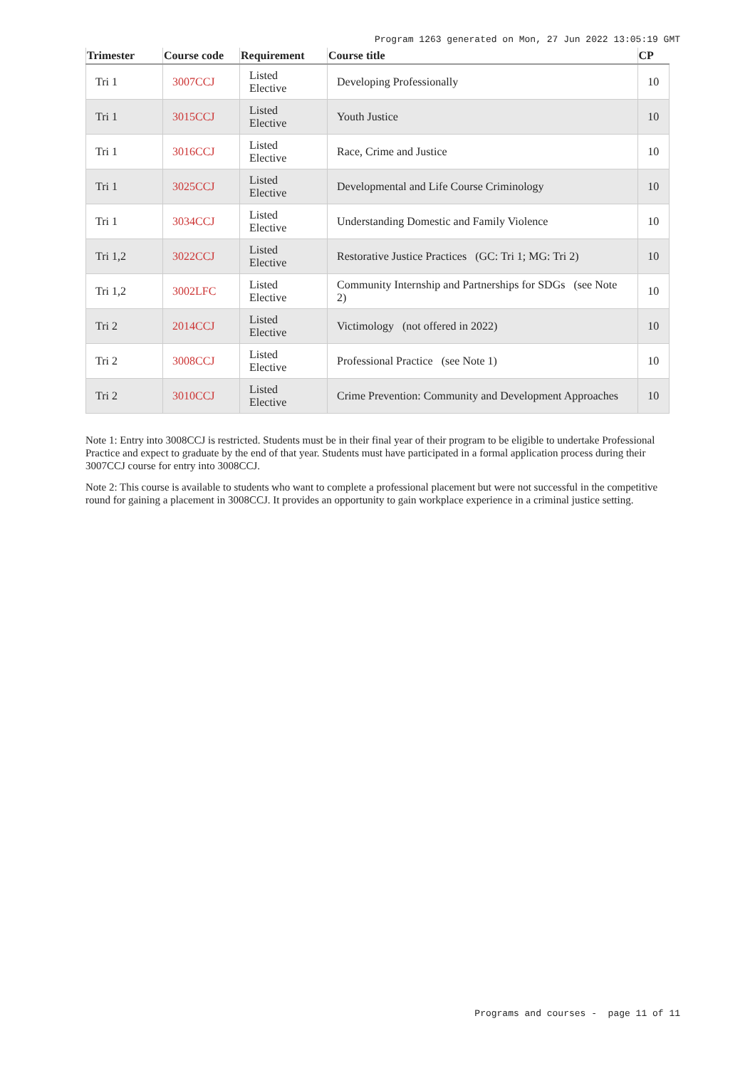Program 1263 generated on Mon, 27 Jun 2022 13:05:19 GMT
| Trimester | Course code | Requirement | Course title | CP |
| --- | --- | --- | --- | --- |
| Tri 1 | 3007CCJ | Listed Elective | Developing Professionally | 10 |
| Tri 1 | 3015CCJ | Listed Elective | Youth Justice | 10 |
| Tri 1 | 3016CCJ | Listed Elective | Race, Crime and Justice | 10 |
| Tri 1 | 3025CCJ | Listed Elective | Developmental and Life Course Criminology | 10 |
| Tri 1 | 3034CCJ | Listed Elective | Understanding Domestic and Family Violence | 10 |
| Tri 1,2 | 3022CCJ | Listed Elective | Restorative Justice Practices (GC: Tri 1; MG: Tri 2) | 10 |
| Tri 1,2 | 3002LFC | Listed Elective | Community Internship and Partnerships for SDGs (see Note 2) | 10 |
| Tri 2 | 2014CCJ | Listed Elective | Victimology (not offered in 2022) | 10 |
| Tri 2 | 3008CCJ | Listed Elective | Professional Practice (see Note 1) | 10 |
| Tri 2 | 3010CCJ | Listed Elective | Crime Prevention: Community and Development Approaches | 10 |
Note 1: Entry into 3008CCJ is restricted. Students must be in their final year of their program to be eligible to undertake Professional Practice and expect to graduate by the end of that year. Students must have participated in a formal application process during their 3007CCJ course for entry into 3008CCJ.
Note 2: This course is available to students who want to complete a professional placement but were not successful in the competitive round for gaining a placement in 3008CCJ. It provides an opportunity to gain workplace experience in a criminal justice setting.
Programs and courses - page 11 of 11